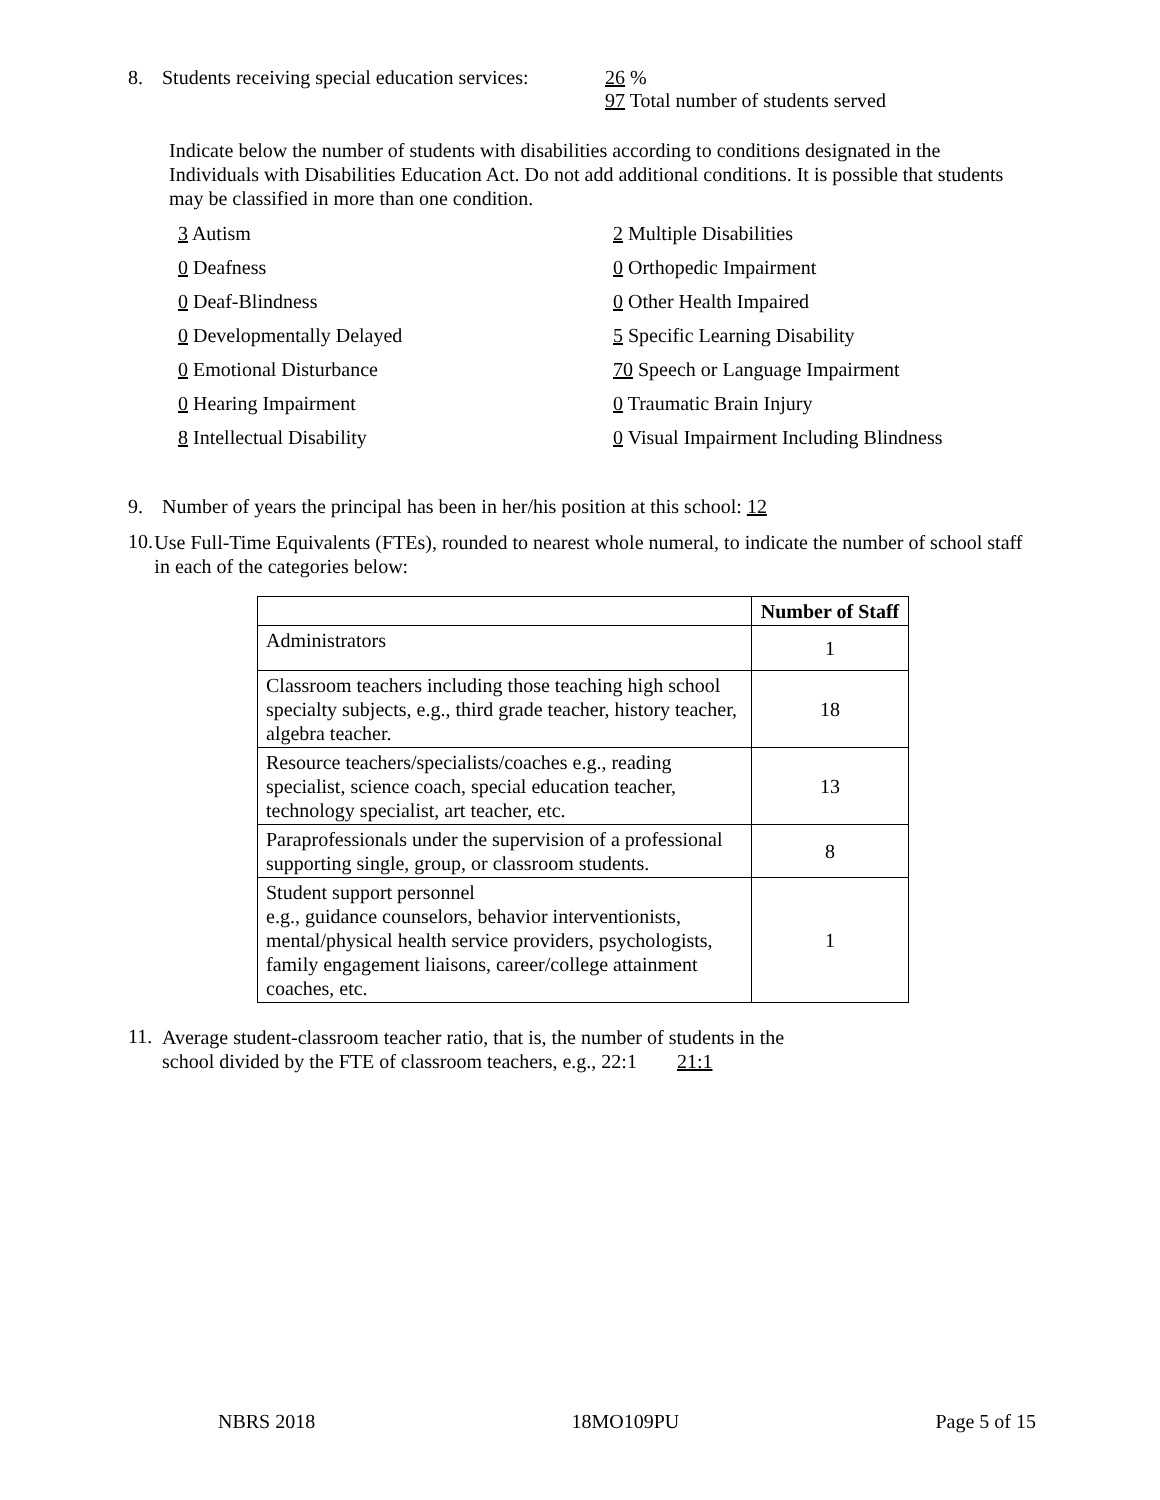8. Students receiving special education services: 26 %
97 Total number of students served
Indicate below the number of students with disabilities according to conditions designated in the Individuals with Disabilities Education Act. Do not add additional conditions. It is possible that students may be classified in more than one condition.
3 Autism
2 Multiple Disabilities
0 Deafness
0 Orthopedic Impairment
0 Deaf-Blindness
0 Other Health Impaired
0 Developmentally Delayed
5 Specific Learning Disability
0 Emotional Disturbance
70 Speech or Language Impairment
0 Hearing Impairment
0 Traumatic Brain Injury
8 Intellectual Disability
0 Visual Impairment Including Blindness
9. Number of years the principal has been in her/his position at this school: 12
10.
Use Full-Time Equivalents (FTEs), rounded to nearest whole numeral, to indicate the number of school staff in each of the categories below:
| | Number of Staff |
| --- | --- |
| Administrators | 1 |
| Classroom teachers including those teaching high school specialty subjects, e.g., third grade teacher, history teacher, algebra teacher. | 18 |
| Resource teachers/specialists/coaches e.g., reading specialist, science coach, special education teacher, technology specialist, art teacher, etc. | 13 |
| Paraprofessionals under the supervision of a professional supporting single, group, or classroom students. | 8 |
| Student support personnel e.g., guidance counselors, behavior interventionists, mental/physical health service providers, psychologists, family engagement liaisons, career/college attainment coaches, etc. | 1 |
11.
Average student-classroom teacher ratio, that is, the number of students in the
school divided by the FTE of classroom teachers, e.g., 22:1 21:1
NBRS 2018 18MO109PU Page 5 of 15